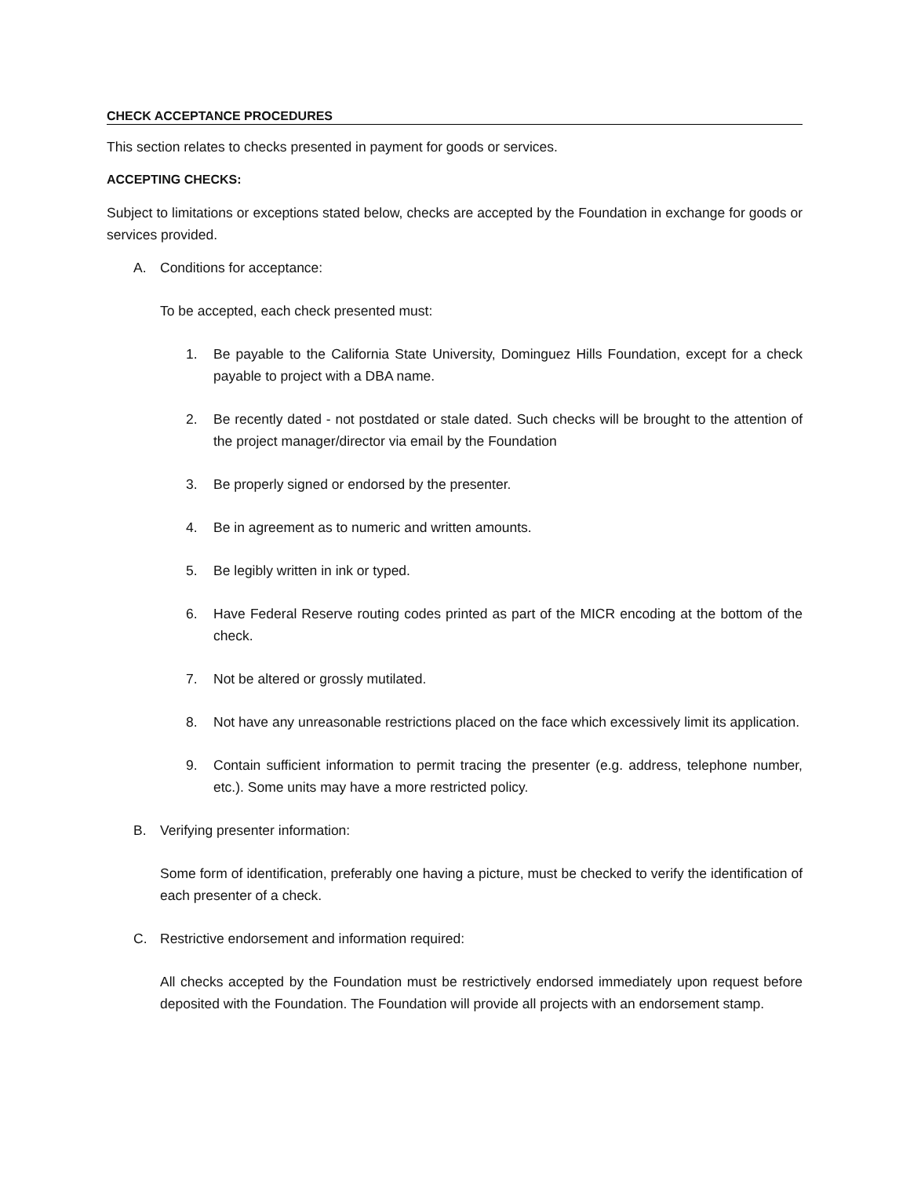CHECK ACCEPTANCE PROCEDURES
This section relates to checks presented in payment for goods or services.
ACCEPTING CHECKS:
Subject to limitations or exceptions stated below, checks are accepted by the Foundation in exchange for goods or services provided.
A. Conditions for acceptance:
To be accepted, each check presented must:
1. Be payable to the California State University, Dominguez Hills Foundation, except for a check payable to project with a DBA name.
2. Be recently dated - not postdated or stale dated. Such checks will be brought to the attention of the project manager/director via email by the Foundation
3. Be properly signed or endorsed by the presenter.
4. Be in agreement as to numeric and written amounts.
5. Be legibly written in ink or typed.
6. Have Federal Reserve routing codes printed as part of the MICR encoding at the bottom of the check.
7. Not be altered or grossly mutilated.
8. Not have any unreasonable restrictions placed on the face which excessively limit its application.
9. Contain sufficient information to permit tracing the presenter (e.g. address, telephone number, etc.). Some units may have a more restricted policy.
B. Verifying presenter information:
Some form of identification, preferably one having a picture, must be checked to verify the identification of each presenter of a check.
C. Restrictive endorsement and information required:
All checks accepted by the Foundation must be restrictively endorsed immediately upon request before deposited with the Foundation. The Foundation will provide all projects with an endorsement stamp.